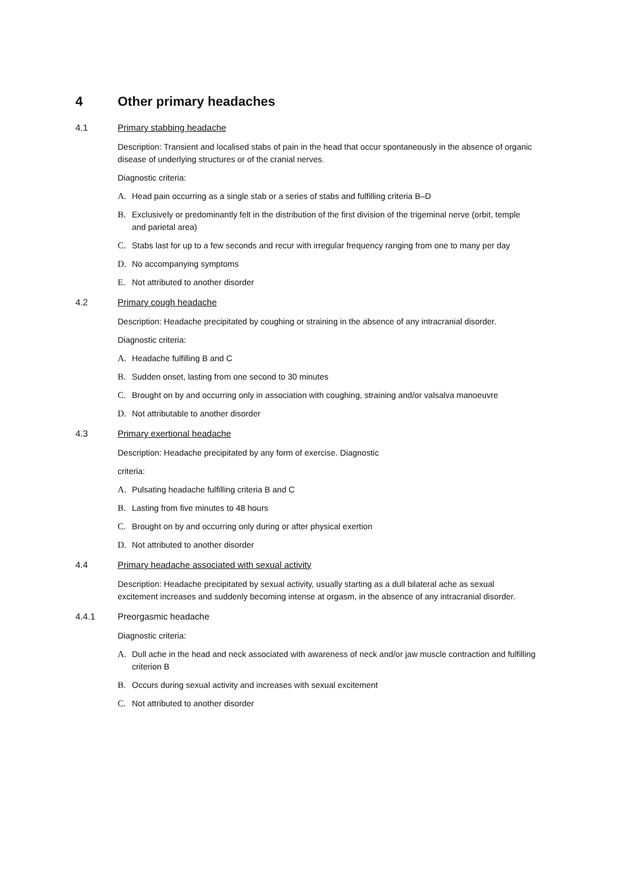4 Other primary headaches
4.1 Primary stabbing headache
Description: Transient and localised stabs of pain in the head that occur spontaneously in the absence of organic disease of underlying structures or of the cranial nerves.
Diagnostic criteria:
A. Head pain occurring as a single stab or a series of stabs and fulfilling criteria B–D
B. Exclusively or predominantly felt in the distribution of the first division of the trigeminal nerve (orbit, temple and parietal area)
C. Stabs last for up to a few seconds and recur with irregular frequency ranging from one to many per day
D. No accompanying symptoms
E. Not attributed to another disorder
4.2 Primary cough headache
Description: Headache precipitated by coughing or straining in the absence of any intracranial disorder.
Diagnostic criteria:
A. Headache fulfilling B and C
B. Sudden onset, lasting from one second to 30 minutes
C. Brought on by and occurring only in association with coughing, straining and/or valsalva manoeuvre
D. Not attributable to another disorder
4.3 Primary exertional headache
Description: Headache precipitated by any form of exercise. Diagnostic
criteria:
A. Pulsating headache fulfilling criteria B and C
B. Lasting from five minutes to 48 hours
C. Brought on by and occurring only during or after physical exertion
D. Not attributed to another disorder
4.4 Primary headache associated with sexual activity
Description: Headache precipitated by sexual activity, usually starting as a dull bilateral ache as sexual excitement increases and suddenly becoming intense at orgasm, in the absence of any intracranial disorder.
4.4.1 Preorgasmic headache
Diagnostic criteria:
A. Dull ache in the head and neck associated with awareness of neck and/or jaw muscle contraction and fulfilling criterion B
B. Occurs during sexual activity and increases with sexual excitement
C. Not attributed to another disorder